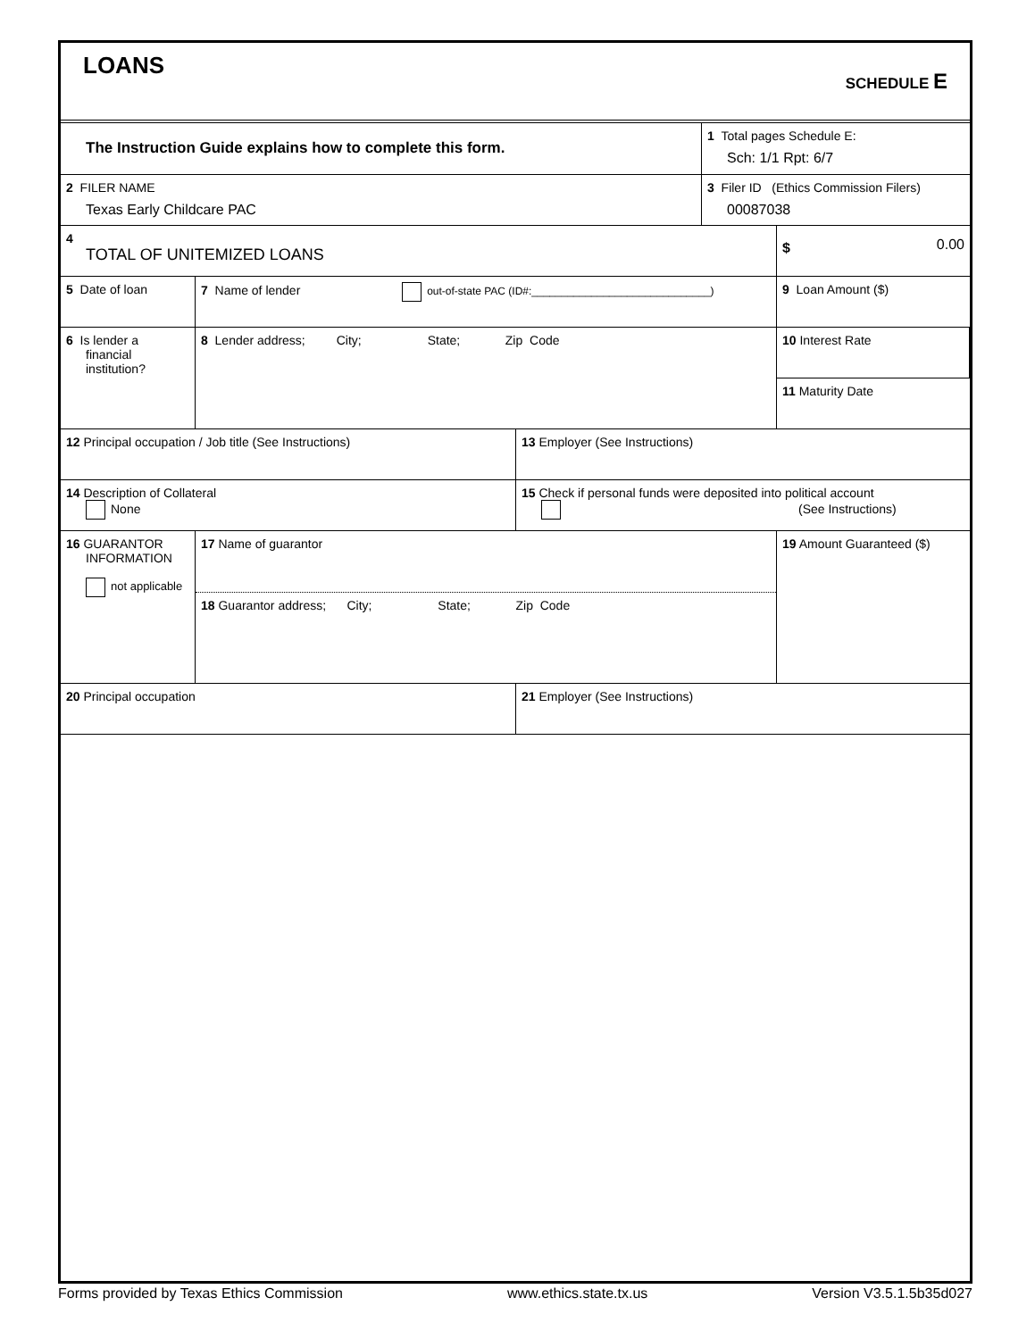LOANS
SCHEDULE E
The Instruction Guide explains how to complete this form.
1 Total pages Schedule E:
Sch: 1/1 Rpt: 6/7
2 FILER NAME
Texas Early Childcare PAC
3 Filer ID (Ethics Commission Filers)
00087038
4
TOTAL OF UNITEMIZED LOANS
$ 0.00
5 Date of loan 7 Name of lender out-of-state PAC (ID#:______________________________)
9 Loan Amount ($)
6 Is lender a
financial institution?
8 Lender address; City; State; Zip Code
10 Interest Rate
11 Maturity Date
12 Principal occupation / Job title (See Instructions) 13 Employer (See Instructions)
14 Description of Collateral
None
15 Check if personal funds were deposited into political account
(See Instructions)
16 GUARANTOR
INFORMATION
not applicable
17 Name of guarantor
18 Guarantor address; City; State; Zip Code
19 Amount Guaranteed ($)
20 Principal occupation 21 Employer (See Instructions)
Forms provided by Texas Ethics Commission www.ethics.state.tx.us Version V3.5.1.5b35d027